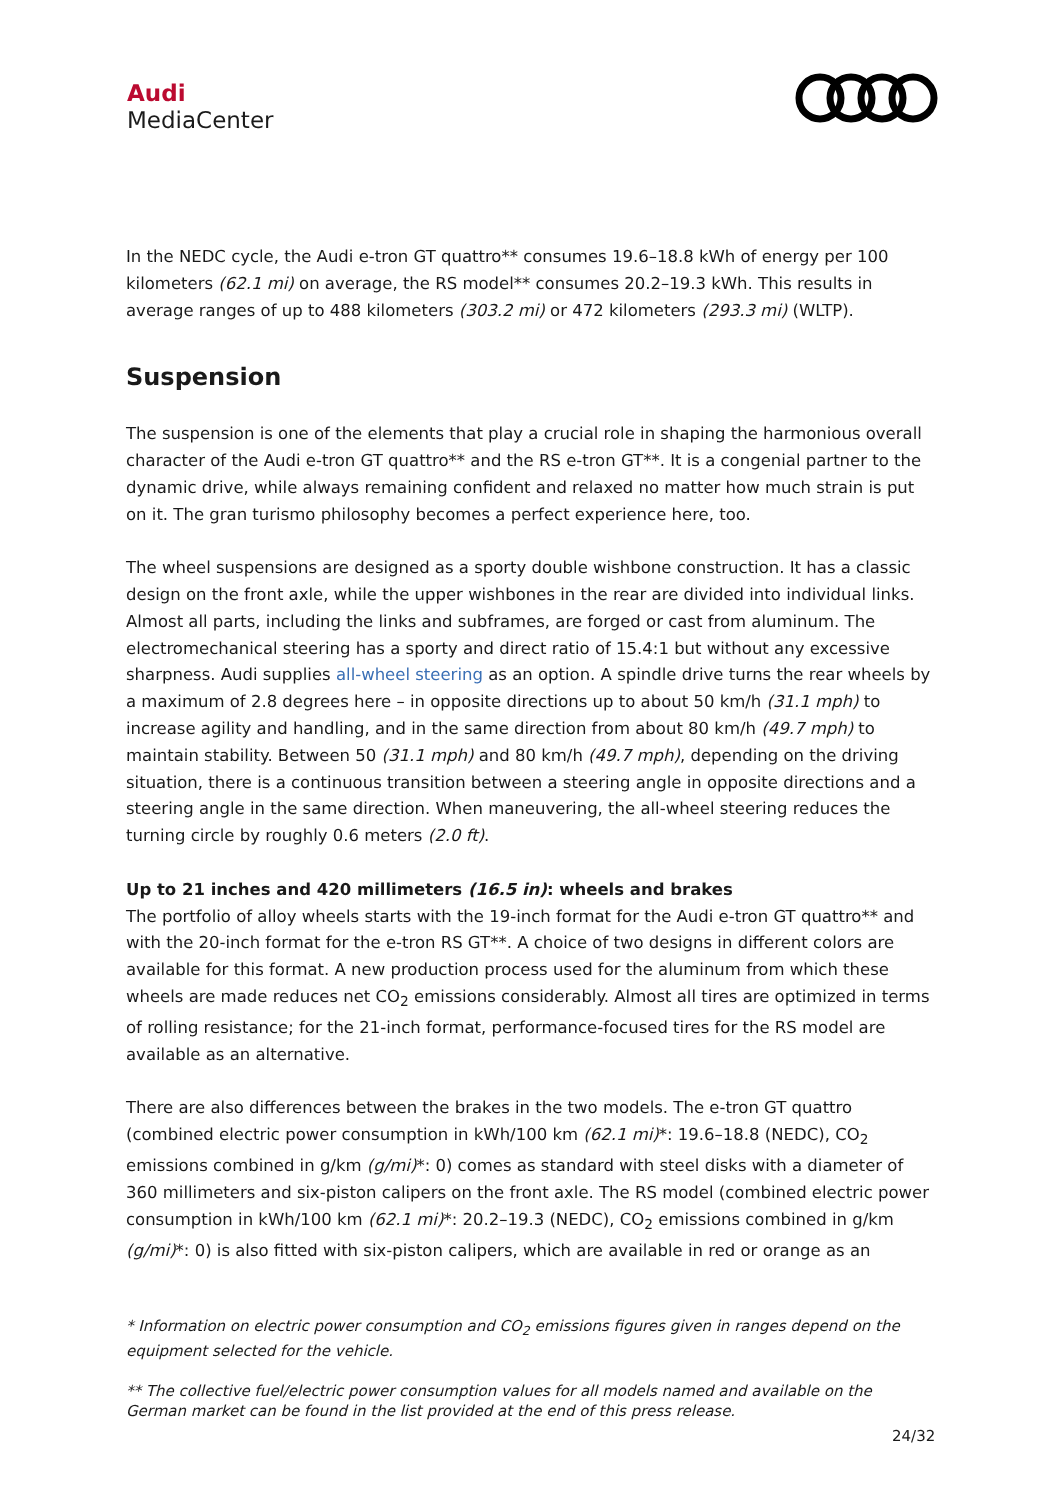Audi
MediaCenter
In the NEDC cycle, the Audi e-tron GT quattro** consumes 19.6–18.8 kWh of energy per 100 kilometers (62.1 mi) on average, the RS model** consumes 20.2–19.3 kWh. This results in average ranges of up to 488 kilometers (303.2 mi) or 472 kilometers (293.3 mi) (WLTP).
Suspension
The suspension is one of the elements that play a crucial role in shaping the harmonious overall character of the Audi e-tron GT quattro** and the RS e-tron GT**. It is a congenial partner to the dynamic drive, while always remaining confident and relaxed no matter how much strain is put on it. The gran turismo philosophy becomes a perfect experience here, too.
The wheel suspensions are designed as a sporty double wishbone construction. It has a classic design on the front axle, while the upper wishbones in the rear are divided into individual links. Almost all parts, including the links and subframes, are forged or cast from aluminum. The electromechanical steering has a sporty and direct ratio of 15.4:1 but without any excessive sharpness. Audi supplies all-wheel steering as an option. A spindle drive turns the rear wheels by a maximum of 2.8 degrees here – in opposite directions up to about 50 km/h (31.1 mph) to increase agility and handling, and in the same direction from about 80 km/h (49.7 mph) to maintain stability. Between 50 (31.1 mph) and 80 km/h (49.7 mph), depending on the driving situation, there is a continuous transition between a steering angle in opposite directions and a steering angle in the same direction. When maneuvering, the all-wheel steering reduces the turning circle by roughly 0.6 meters (2.0 ft).
Up to 21 inches and 420 millimeters (16.5 in): wheels and brakes
The portfolio of alloy wheels starts with the 19-inch format for the Audi e-tron GT quattro** and with the 20-inch format for the e-tron RS GT**. A choice of two designs in different colors are available for this format. A new production process used for the aluminum from which these wheels are made reduces net CO<sub>2</sub> emissions considerably. Almost all tires are optimized in terms of rolling resistance; for the 21-inch format, performance-focused tires for the RS model are available as an alternative.
There are also differences between the brakes in the two models. The e-tron GT quattro (combined electric power consumption in kWh/100 km (62.1 mi)*: 19.6–18.8 (NEDC), CO<sub>2</sub> emissions combined in g/km (g/mi)*: 0) comes as standard with steel disks with a diameter of 360 millimeters and six-piston calipers on the front axle. The RS model (combined electric power consumption in kWh/100 km (62.1 mi)*: 20.2–19.3 (NEDC), CO<sub>2</sub> emissions combined in g/km (g/mi)*: 0) is also fitted with six-piston calipers, which are available in red or orange as an
* Information on electric power consumption and CO<sub>2</sub> emissions figures given in ranges depend on the equipment selected for the vehicle.
** The collective fuel/electric power consumption values for all models named and available on the German market can be found in the list provided at the end of this press release.
24/32